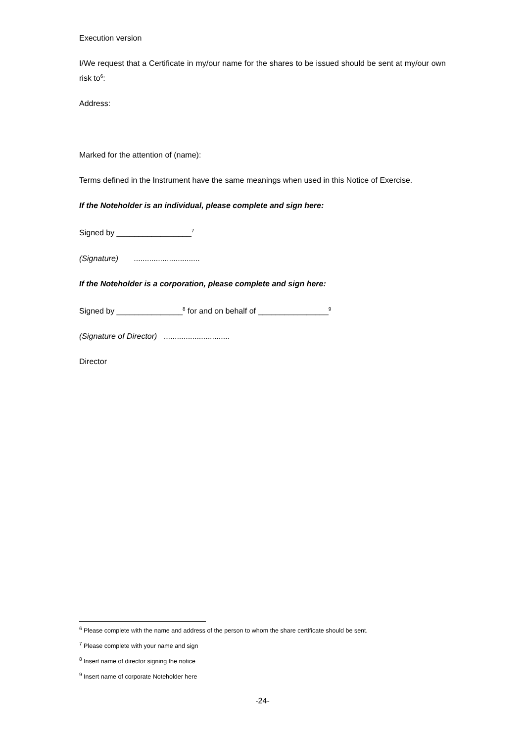Execution version
I/We request that a Certificate in my/our name for the shares to be issued should be sent at my/our own risk to<sup>6</sup>:
Address:
Marked for the attention of (name):
Terms defined in the Instrument have the same meanings when used in this Notice of Exercise.
If the Noteholder is an individual, please complete and sign here:
Signed by _________________<sup>7</sup>
(Signature) ..............................
If the Noteholder is a corporation, please complete and sign here:
Signed by _______________<sup>8</sup> for and on behalf of ________________<sup>9</sup>
(Signature of Director) ..............................
Director
<sup>6</sup> Please complete with the name and address of the person to whom the share certificate should be sent.
<sup>7</sup> Please complete with your name and sign
<sup>8</sup> Insert name of director signing the notice
<sup>9</sup> Insert name of corporate Noteholder here
-24-